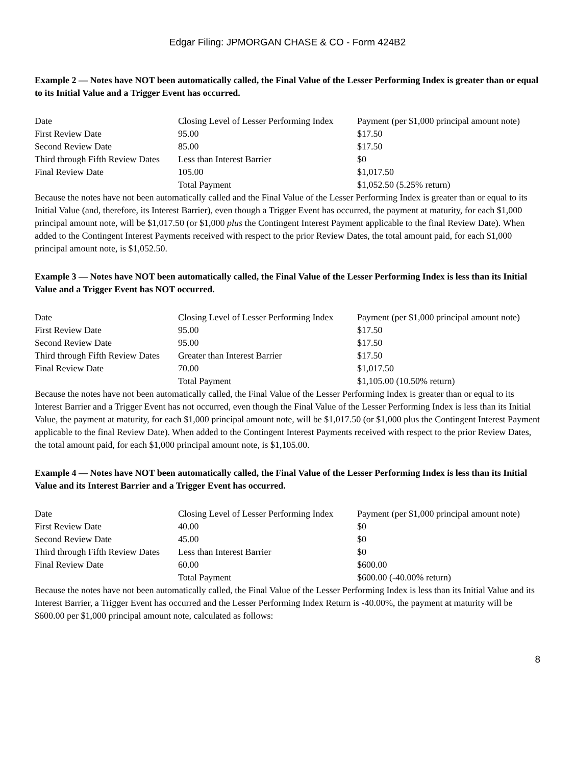Edgar Filing: JPMORGAN CHASE & CO - Form 424B2
Example 2 — Notes have NOT been automatically called, the Final Value of the Lesser Performing Index is greater than or equal to its Initial Value and a Trigger Event has occurred.
| Date | Closing Level of Lesser Performing Index | Payment (per $1,000 principal amount note) |
| First Review Date | 95.00 | $17.50 |
| Second Review Date | 85.00 | $17.50 |
| Third through Fifth Review Dates | Less than Interest Barrier | $0 |
| Final Review Date | 105.00 | $1,017.50 |
| | Total Payment | $1,052.50 (5.25% return) |
Because the notes have not been automatically called and the Final Value of the Lesser Performing Index is greater than or equal to its Initial Value (and, therefore, its Interest Barrier), even though a Trigger Event has occurred, the payment at maturity, for each $1,000 principal amount note, will be $1,017.50 (or $1,000 plus the Contingent Interest Payment applicable to the final Review Date). When added to the Contingent Interest Payments received with respect to the prior Review Dates, the total amount paid, for each $1,000 principal amount note, is $1,052.50.
Example 3 — Notes have NOT been automatically called, the Final Value of the Lesser Performing Index is less than its Initial Value and a Trigger Event has NOT occurred.
| Date | Closing Level of Lesser Performing Index | Payment (per $1,000 principal amount note) |
| First Review Date | 95.00 | $17.50 |
| Second Review Date | 95.00 | $17.50 |
| Third through Fifth Review Dates | Greater than Interest Barrier | $17.50 |
| Final Review Date | 70.00 | $1,017.50 |
| | Total Payment | $1,105.00 (10.50% return) |
Because the notes have not been automatically called, the Final Value of the Lesser Performing Index is greater than or equal to its Interest Barrier and a Trigger Event has not occurred, even though the Final Value of the Lesser Performing Index is less than its Initial Value, the payment at maturity, for each $1,000 principal amount note, will be $1,017.50 (or $1,000 plus the Contingent Interest Payment applicable to the final Review Date). When added to the Contingent Interest Payments received with respect to the prior Review Dates, the total amount paid, for each $1,000 principal amount note, is $1,105.00.
Example 4 — Notes have NOT been automatically called, the Final Value of the Lesser Performing Index is less than its Initial Value and its Interest Barrier and a Trigger Event has occurred.
| Date | Closing Level of Lesser Performing Index | Payment (per $1,000 principal amount note) |
| First Review Date | 40.00 | $0 |
| Second Review Date | 45.00 | $0 |
| Third through Fifth Review Dates | Less than Interest Barrier | $0 |
| Final Review Date | 60.00 | $600.00 |
| | Total Payment | $600.00 (-40.00% return) |
Because the notes have not been automatically called, the Final Value of the Lesser Performing Index is less than its Initial Value and its Interest Barrier, a Trigger Event has occurred and the Lesser Performing Index Return is -40.00%, the payment at maturity will be $600.00 per $1,000 principal amount note, calculated as follows:
8